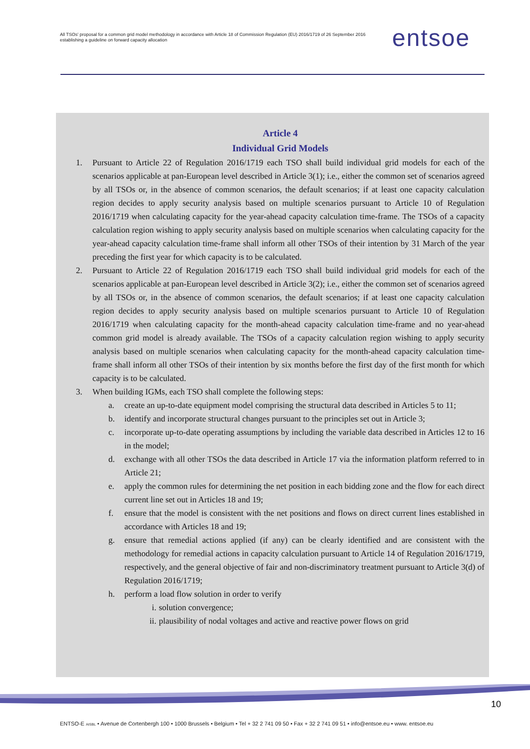All TSOs' proposal for a common grid model methodology in accordance with Article 18 of Commission Regulation (EU) 2016/1719 of 26 September 2016 establishing a guideline on forward capacity allocation
entsoe
Article 4
Individual Grid Models
1. Pursuant to Article 22 of Regulation 2016/1719 each TSO shall build individual grid models for each of the scenarios applicable at pan-European level described in Article 3(1); i.e., either the common set of scenarios agreed by all TSOs or, in the absence of common scenarios, the default scenarios; if at least one capacity calculation region decides to apply security analysis based on multiple scenarios pursuant to Article 10 of Regulation 2016/1719 when calculating capacity for the year-ahead capacity calculation time-frame. The TSOs of a capacity calculation region wishing to apply security analysis based on multiple scenarios when calculating capacity for the year-ahead capacity calculation time-frame shall inform all other TSOs of their intention by 31 March of the year preceding the first year for which capacity is to be calculated.
2. Pursuant to Article 22 of Regulation 2016/1719 each TSO shall build individual grid models for each of the scenarios applicable at pan-European level described in Article 3(2); i.e., either the common set of scenarios agreed by all TSOs or, in the absence of common scenarios, the default scenarios; if at least one capacity calculation region decides to apply security analysis based on multiple scenarios pursuant to Article 10 of Regulation 2016/1719 when calculating capacity for the month-ahead capacity calculation time-frame and no year-ahead common grid model is already available. The TSOs of a capacity calculation region wishing to apply security analysis based on multiple scenarios when calculating capacity for the month-ahead capacity calculation time-frame shall inform all other TSOs of their intention by six months before the first day of the first month for which capacity is to be calculated.
3. When building IGMs, each TSO shall complete the following steps:
a. create an up-to-date equipment model comprising the structural data described in Articles 5 to 11;
b. identify and incorporate structural changes pursuant to the principles set out in Article 3;
c. incorporate up-to-date operating assumptions by including the variable data described in Articles 12 to 16 in the model;
d. exchange with all other TSOs the data described in Article 17 via the information platform referred to in Article 21;
e. apply the common rules for determining the net position in each bidding zone and the flow for each direct current line set out in Articles 18 and 19;
f. ensure that the model is consistent with the net positions and flows on direct current lines established in accordance with Articles 18 and 19;
g. ensure that remedial actions applied (if any) can be clearly identified and are consistent with the methodology for remedial actions in capacity calculation pursuant to Article 14 of Regulation 2016/1719, respectively, and the general objective of fair and non-discriminatory treatment pursuant to Article 3(d) of Regulation 2016/1719;
h. perform a load flow solution in order to verify
i. solution convergence;
ii. plausibility of nodal voltages and active and reactive power flows on grid
10
ENTSO-E AISBL • Avenue de Cortenbergh 100 • 1000 Brussels • Belgium • Tel + 32 2 741 09 50 • Fax + 32 2 741 09 51 • info@entsoe.eu • www. entsoe.eu